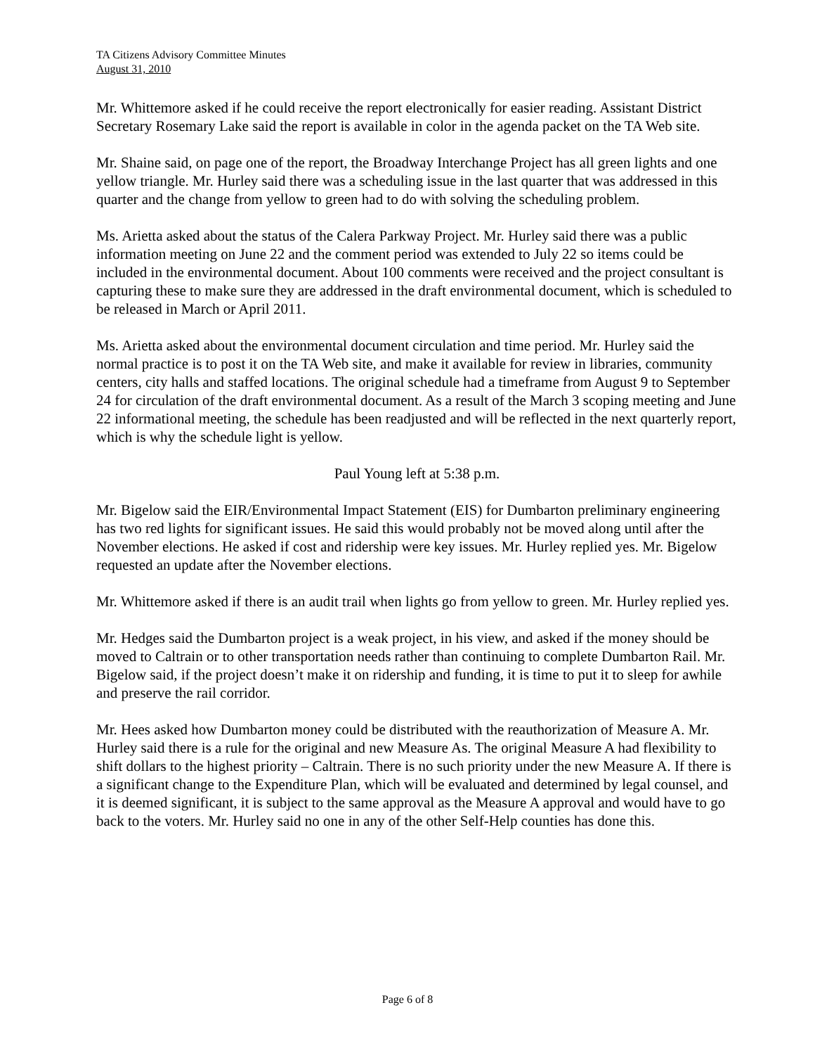TA Citizens Advisory Committee Minutes
August 31, 2010
Mr. Whittemore asked if he could receive the report electronically for easier reading. Assistant District Secretary Rosemary Lake said the report is available in color in the agenda packet on the TA Web site.
Mr. Shaine said, on page one of the report, the Broadway Interchange Project has all green lights and one yellow triangle. Mr. Hurley said there was a scheduling issue in the last quarter that was addressed in this quarter and the change from yellow to green had to do with solving the scheduling problem.
Ms. Arietta asked about the status of the Calera Parkway Project. Mr. Hurley said there was a public information meeting on June 22 and the comment period was extended to July 22 so items could be included in the environmental document. About 100 comments were received and the project consultant is capturing these to make sure they are addressed in the draft environmental document, which is scheduled to be released in March or April 2011.
Ms. Arietta asked about the environmental document circulation and time period. Mr. Hurley said the normal practice is to post it on the TA Web site, and make it available for review in libraries, community centers, city halls and staffed locations. The original schedule had a timeframe from August 9 to September 24 for circulation of the draft environmental document. As a result of the March 3 scoping meeting and June 22 informational meeting, the schedule has been readjusted and will be reflected in the next quarterly report, which is why the schedule light is yellow.
Paul Young left at 5:38 p.m.
Mr. Bigelow said the EIR/Environmental Impact Statement (EIS) for Dumbarton preliminary engineering has two red lights for significant issues. He said this would probably not be moved along until after the November elections. He asked if cost and ridership were key issues. Mr. Hurley replied yes. Mr. Bigelow requested an update after the November elections.
Mr. Whittemore asked if there is an audit trail when lights go from yellow to green. Mr. Hurley replied yes.
Mr. Hedges said the Dumbarton project is a weak project, in his view, and asked if the money should be moved to Caltrain or to other transportation needs rather than continuing to complete Dumbarton Rail. Mr. Bigelow said, if the project doesn’t make it on ridership and funding, it is time to put it to sleep for awhile and preserve the rail corridor.
Mr. Hees asked how Dumbarton money could be distributed with the reauthorization of Measure A. Mr. Hurley said there is a rule for the original and new Measure As. The original Measure A had flexibility to shift dollars to the highest priority – Caltrain. There is no such priority under the new Measure A. If there is a significant change to the Expenditure Plan, which will be evaluated and determined by legal counsel, and it is deemed significant, it is subject to the same approval as the Measure A approval and would have to go back to the voters. Mr. Hurley said no one in any of the other Self-Help counties has done this.
Page 6 of 8